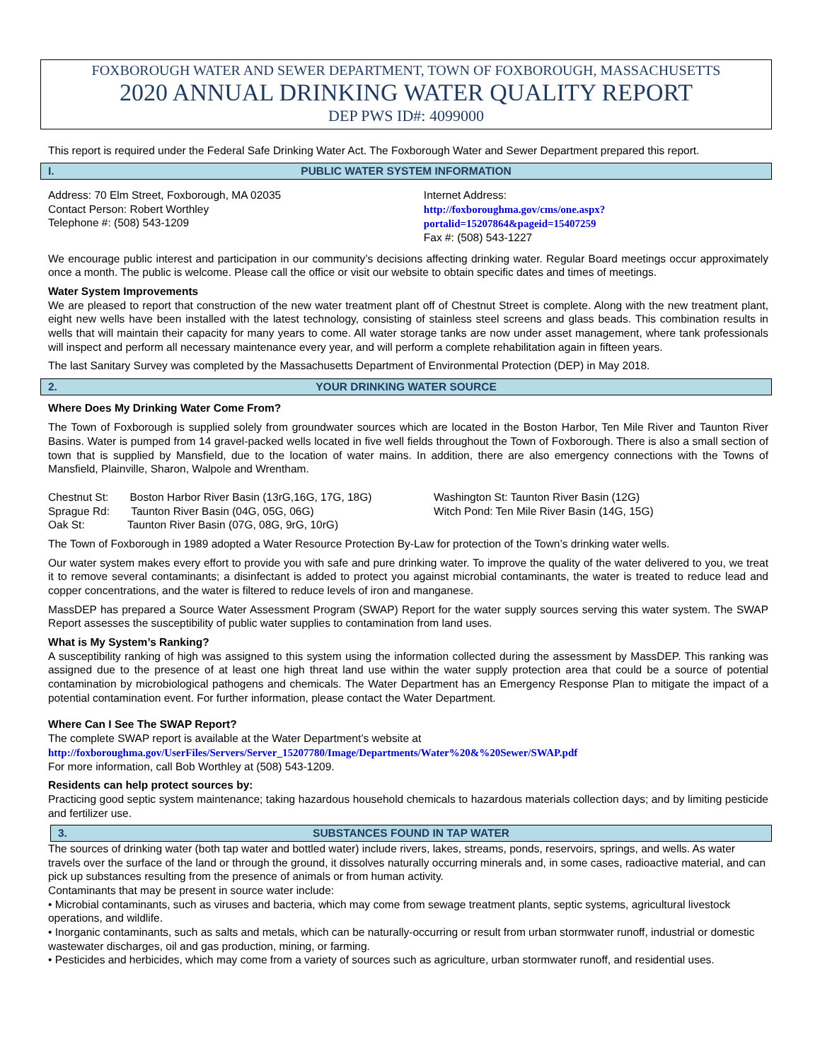FOXBOROUGH WATER AND SEWER DEPARTMENT, TOWN OF FOXBOROUGH, MASSACHUSETTS
2020 ANNUAL DRINKING WATER QUALITY REPORT
DEP PWS ID#: 4099000
This report is required under the Federal Safe Drinking Water Act. The Foxborough Water and Sewer Department prepared this report.
I. PUBLIC WATER SYSTEM INFORMATION
Address: 70 Elm Street, Foxborough, MA 02035
Contact Person: Robert Worthley
Telephone #: (508) 543-1209
Internet Address:
http://foxboroughma.gov/cms/one.aspx?portalid=15207864&pageid=15407259
Fax #: (508) 543-1227
We encourage public interest and participation in our community’s decisions affecting drinking water. Regular Board meetings occur approximately once a month. The public is welcome. Please call the office or visit our website to obtain specific dates and times of meetings.
Water System Improvements
We are pleased to report that construction of the new water treatment plant off of Chestnut Street is complete. Along with the new treatment plant, eight new wells have been installed with the latest technology, consisting of stainless steel screens and glass beads. This combination results in wells that will maintain their capacity for many years to come. All water storage tanks are now under asset management, where tank professionals will inspect and perform all necessary maintenance every year, and will perform a complete rehabilitation again in fifteen years.
The last Sanitary Survey was completed by the Massachusetts Department of Environmental Protection (DEP) in May 2018.
2. YOUR DRINKING WATER SOURCE
Where Does My Drinking Water Come From?
The Town of Foxborough is supplied solely from groundwater sources which are located in the Boston Harbor, Ten Mile River and Taunton River Basins. Water is pumped from 14 gravel-packed wells located in five well fields throughout the Town of Foxborough. There is also a small section of town that is supplied by Mansfield, due to the location of water mains. In addition, there are also emergency connections with the Towns of Mansfield, Plainville, Sharon, Walpole and Wrentham.
Chestnut St: Boston Harbor River Basin (13rG,16G, 17G, 18G)
Sprague Rd: Taunton River Basin (04G, 05G, 06G)
Oak St: Taunton River Basin (07G, 08G, 9rG, 10rG)
Washington St: Taunton River Basin (12G)
Witch Pond: Ten Mile River Basin (14G, 15G)
The Town of Foxborough in 1989 adopted a Water Resource Protection By-Law for protection of the Town’s drinking water wells.
Our water system makes every effort to provide you with safe and pure drinking water. To improve the quality of the water delivered to you, we treat it to remove several contaminants; a disinfectant is added to protect you against microbial contaminants, the water is treated to reduce lead and copper concentrations, and the water is filtered to reduce levels of iron and manganese.
MassDEP has prepared a Source Water Assessment Program (SWAP) Report for the water supply sources serving this water system. The SWAP Report assesses the susceptibility of public water supplies to contamination from land uses.
What is My System’s Ranking?
A susceptibility ranking of high was assigned to this system using the information collected during the assessment by MassDEP. This ranking was assigned due to the presence of at least one high threat land use within the water supply protection area that could be a source of potential contamination by microbiological pathogens and chemicals. The Water Department has an Emergency Response Plan to mitigate the impact of a potential contamination event. For further information, please contact the Water Department.
Where Can I See The SWAP Report?
The complete SWAP report is available at the Water Department’s website at
http://foxboroughma.gov/UserFiles/Servers/Server_15207780/Image/Departments/Water%20&%20Sewer/SWAP.pdf
For more information, call Bob Worthley at (508) 543-1209.
Residents can help protect sources by:
Practicing good septic system maintenance; taking hazardous household chemicals to hazardous materials collection days; and by limiting pesticide and fertilizer use.
3. SUBSTANCES FOUND IN TAP WATER
The sources of drinking water (both tap water and bottled water) include rivers, lakes, streams, ponds, reservoirs, springs, and wells. As water travels over the surface of the land or through the ground, it dissolves naturally occurring minerals and, in some cases, radioactive material, and can pick up substances resulting from the presence of animals or from human activity.
Contaminants that may be present in source water include:
• Microbial contaminants, such as viruses and bacteria, which may come from sewage treatment plants, septic systems, agricultural livestock operations, and wildlife.
• Inorganic contaminants, such as salts and metals, which can be naturally-occurring or result from urban stormwater runoff, industrial or domestic wastewater discharges, oil and gas production, mining, or farming.
• Pesticides and herbicides, which may come from a variety of sources such as agriculture, urban stormwater runoff, and residential uses.